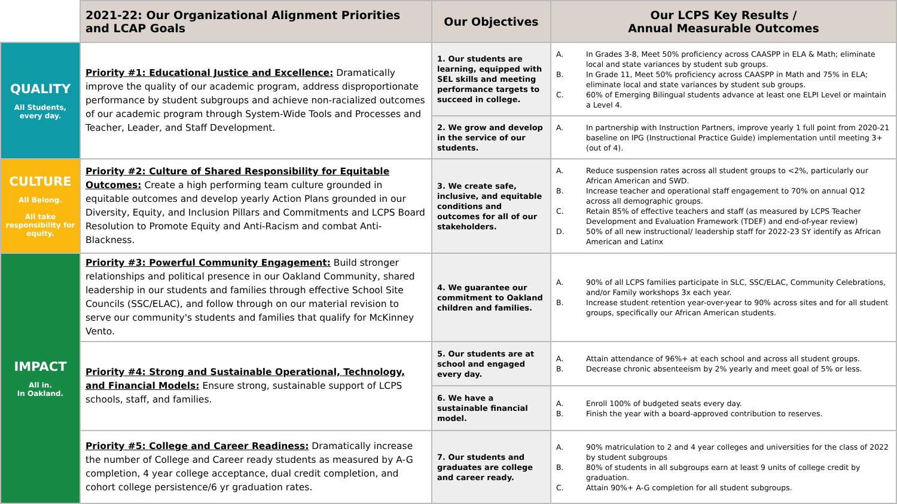| | 2021-22: Our Organizational Alignment Priorities and LCAP Goals | Our Objectives | Our LCPS Key Results / Annual Measurable Outcomes |
| QUALITY All Students, every day. | Priority #1: Educational Justice and Excellence: Dramatically improve the quality of our academic program, address disproportionate performance by student subgroups and achieve non-racialized outcomes of our academic program through System-Wide Tools and Processes and Teacher, Leader, and Staff Development. | 1. Our students are learning, equipped with SEL skills and meeting performance targets to succeed in college. | A. In Grades 3-8, Meet 50% proficiency across CAASPP in ELA & Math; eliminate local and state variances by student sub groups. B. In Grade 11, Meet 50% proficiency across CAASPP in Math and 75% in ELA; eliminate local and state variances by student sub groups. C. 60% of Emerging Bilingual students advance at least one ELPI Level or maintain a Level 4. |
| | | 2. We grow and develop in the service of our students. | A. In partnership with Instruction Partners, improve yearly 1 full point from 2020-21 baseline on IPG (Instructional Practice Guide) implementation until meeting 3+ (out of 4). |
| CULTURE All Belong. All take responsibility for equity. | Priority #2: Culture of Shared Responsibility for Equitable Outcomes: Create a high performing team culture grounded in equitable outcomes and develop yearly Action Plans grounded in our Diversity, Equity, and Inclusion Pillars and Commitments and LCPS Board Resolution to Promote Equity and Anti-Racism and combat Anti-Blackness. | 3. We create safe, inclusive, and equitable conditions and outcomes for all of our stakeholders. | A. Reduce suspension rates across all student groups to <2%, particularly our African American and SWD. B. Increase teacher and operational staff engagement to 70% on annual Q12 across all demographic groups. C. Retain 85% of effective teachers and staff (as measured by LCPS Teacher Development and Evaluation Framework (TDEF) and end-of-year review) D. 50% of all new instructional/ leadership staff for 2022-23 SY identify as African American and Latinx |
| IMPACT All in. In Oakland. | Priority #3: Powerful Community Engagement: Build stronger relationships and political presence in our Oakland Community, shared leadership in our students and families through effective School Site Councils (SSC/ELAC), and follow through on our material revision to serve our community's students and families that qualify for McKinney Vento. | 4. We guarantee our commitment to Oakland children and families. | A. 90% of all LCPS families participate in SLC, SSC/ELAC, Community Celebrations, and/or Family workshops 3x each year. B. Increase student retention year-over-year to 90% across sites and for all student groups, specifically our African American students. |
| | Priority #4: Strong and Sustainable Operational, Technology, and Financial Models: Ensure strong, sustainable support of LCPS schools, staff, and families. | 5. Our students are at school and engaged every day. | A. Attain attendance of 96%+ at each school and across all student groups. B. Decrease chronic absenteeism by 2% yearly and meet goal of 5% or less. |
| | | 6. We have a sustainable financial model. | A. Enroll 100% of budgeted seats every day. B. Finish the year with a board-approved contribution to reserves. |
| | Priority #5: College and Career Readiness: Dramatically increase the number of College and Career ready students as measured by A-G completion, 4 year college acceptance, dual credit completion, and cohort college persistence/6 yr graduation rates. | 7. Our students and graduates are college and career ready. | A. 90% matriculation to 2 and 4 year colleges and universities for the class of 2022 by student subgroups B. 80% of students in all subgroups earn at least 9 units of college credit by graduation. C. Attain 90%+ A-G completion for all student subgroups. |